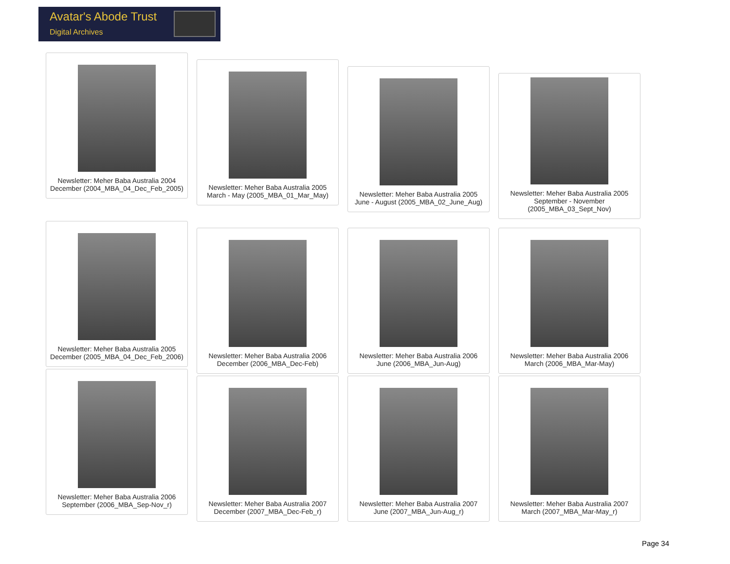Avatar's Abode Trust
Digital Archives
Newsletter: Meher Baba Australia 2004
December (2004_MBA_04_Dec_Feb_2005)
Newsletter: Meher Baba Australia 2005
March - May (2005_MBA_01_Mar_May)
Newsletter: Meher Baba Australia 2005
June - August (2005_MBA_02_June_Aug)
Newsletter: Meher Baba Australia 2005
September - November
(2005_MBA_03_Sept_Nov)
Newsletter: Meher Baba Australia 2005
December (2005_MBA_04_Dec_Feb_2006)
Newsletter: Meher Baba Australia 2006
December (2006_MBA_Dec-Feb)
Newsletter: Meher Baba Australia 2006
June (2006_MBA_Jun-Aug)
Newsletter: Meher Baba Australia 2006
March (2006_MBA_Mar-May)
Newsletter: Meher Baba Australia 2006
September (2006_MBA_Sep-Nov_r)
Newsletter: Meher Baba Australia 2007
December (2007_MBA_Dec-Feb_r)
Newsletter: Meher Baba Australia 2007
June (2007_MBA_Jun-Aug_r)
Newsletter: Meher Baba Australia 2007
March (2007_MBA_Mar-May_r)
Page 34